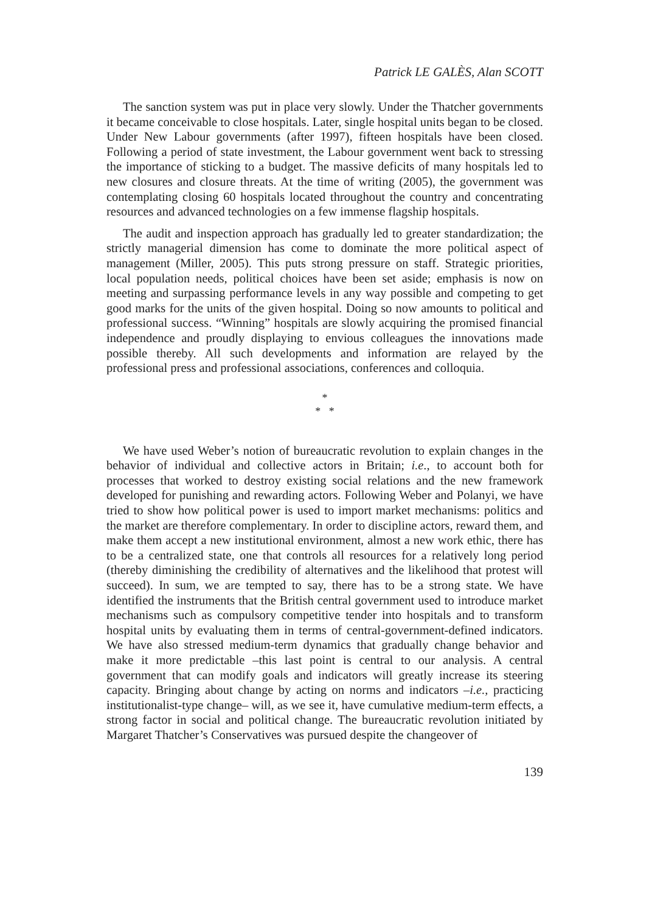Patrick LE GALÈS, Alan SCOTT
The sanction system was put in place very slowly. Under the Thatcher governments it became conceivable to close hospitals. Later, single hospital units began to be closed. Under New Labour governments (after 1997), fifteen hospitals have been closed. Following a period of state investment, the Labour government went back to stressing the importance of sticking to a budget. The massive deficits of many hospitals led to new closures and closure threats. At the time of writing (2005), the government was contemplating closing 60 hospitals located throughout the country and concentrating resources and advanced technologies on a few immense flagship hospitals.
The audit and inspection approach has gradually led to greater standardization; the strictly managerial dimension has come to dominate the more political aspect of management (Miller, 2005). This puts strong pressure on staff. Strategic priorities, local population needs, political choices have been set aside; emphasis is now on meeting and surpassing performance levels in any way possible and competing to get good marks for the units of the given hospital. Doing so now amounts to political and professional success. “Winning” hospitals are slowly acquiring the promised financial independence and proudly displaying to envious colleagues the innovations made possible thereby. All such developments and information are relayed by the professional press and professional associations, conferences and colloquia.
*
* *
We have used Weber’s notion of bureaucratic revolution to explain changes in the behavior of individual and collective actors in Britain; i.e., to account both for processes that worked to destroy existing social relations and the new framework developed for punishing and rewarding actors. Following Weber and Polanyi, we have tried to show how political power is used to import market mechanisms: politics and the market are therefore complementary. In order to discipline actors, reward them, and make them accept a new institutional environment, almost a new work ethic, there has to be a centralized state, one that controls all resources for a relatively long period (thereby diminishing the credibility of alternatives and the likelihood that protest will succeed). In sum, we are tempted to say, there has to be a strong state. We have identified the instruments that the British central government used to introduce market mechanisms such as compulsory competitive tender into hospitals and to transform hospital units by evaluating them in terms of central-government-defined indicators. We have also stressed medium-term dynamics that gradually change behavior and make it more predictable –this last point is central to our analysis. A central government that can modify goals and indicators will greatly increase its steering capacity. Bringing about change by acting on norms and indicators –i.e., practicing institutionalist-type change– will, as we see it, have cumulative medium-term effects, a strong factor in social and political change. The bureaucratic revolution initiated by Margaret Thatcher’s Conservatives was pursued despite the changeover of
139